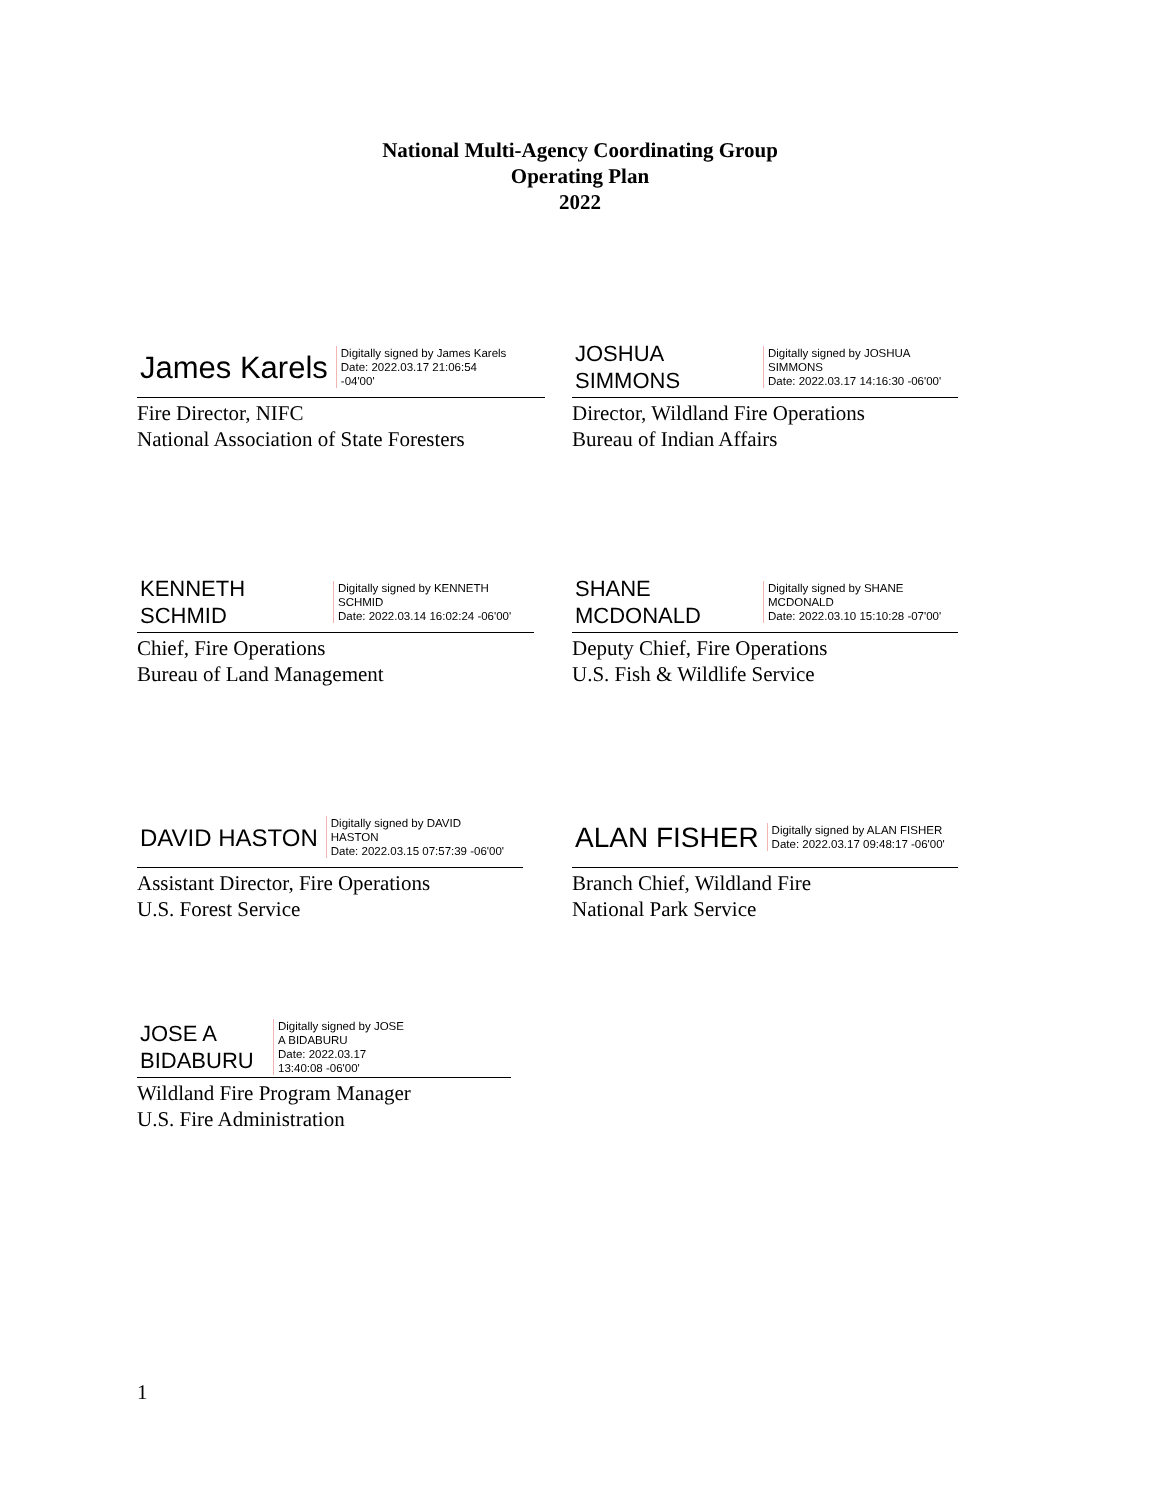National Multi-Agency Coordinating Group
Operating Plan
2022
James Karels
Digitally signed by James Karels
Date: 2022.03.17 21:06:54
-04'00'
Fire Director, NIFC
National Association of State Foresters
JOSHUA
SIMMONS
Digitally signed by JOSHUA
SIMMONS
Date: 2022.03.17 14:16:30 -06'00'
Director, Wildland Fire Operations
Bureau of Indian Affairs
KENNETH
SCHMID
Digitally signed by KENNETH
SCHMID
Date: 2022.03.14 16:02:24 -06'00'
Chief, Fire Operations
Bureau of Land Management
SHANE
MCDONALD
Digitally signed by SHANE
MCDONALD
Date: 2022.03.10 15:10:28 -07'00'
Deputy Chief, Fire Operations
U.S. Fish & Wildlife Service
DAVID HASTON
Digitally signed by DAVID
HASTON
Date: 2022.03.15 07:57:39 -06'00'
Assistant Director, Fire Operations
U.S. Forest Service
ALAN FISHER
Digitally signed by ALAN FISHER
Date: 2022.03.17 09:48:17 -06'00'
Branch Chief, Wildland Fire
National Park Service
JOSE A
BIDABURU
Digitally signed by JOSE
A BIDABURU
Date: 2022.03.17
13:40:08 -06'00'
Wildland Fire Program Manager
U.S. Fire Administration
1